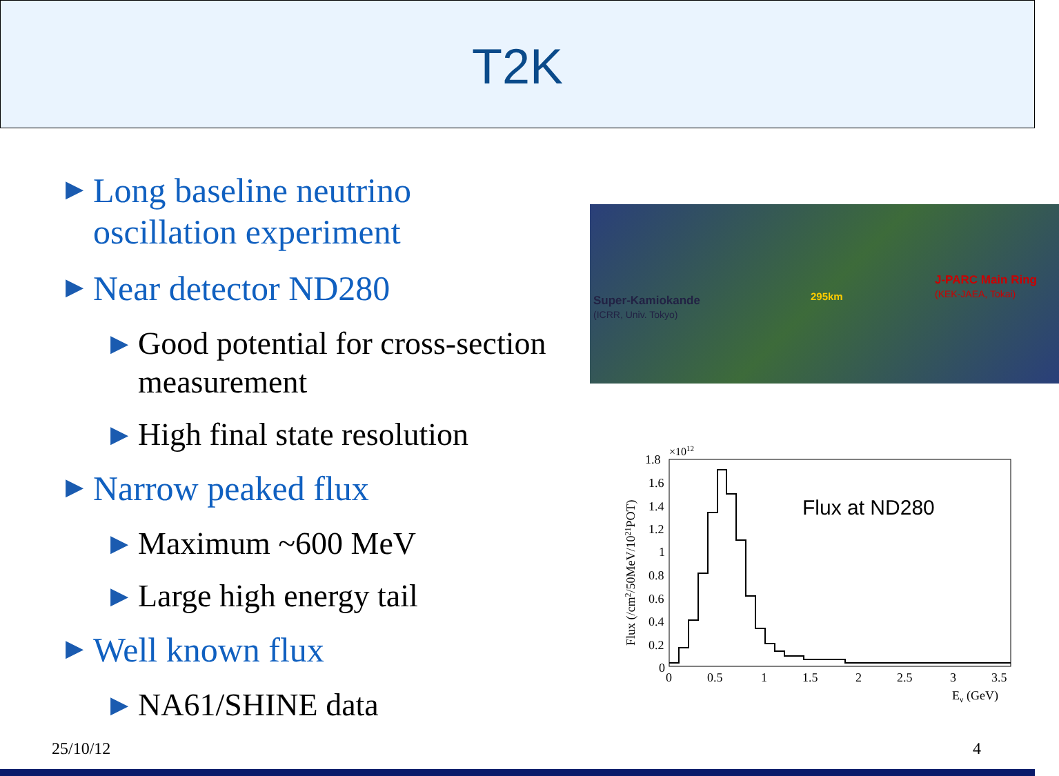T2K
▶ Long baseline neutrino oscillation experiment
▶ Near detector ND280
▶ Good potential for cross-section measurement
▶ High final state resolution
▶ Narrow peaked flux
▶ Maximum ~600 MeV
▶ Large high energy tail
▶ Well known flux
▶ NA61/SHINE data
Super-Kamiokande
(ICRR, Univ. Tokyo)
295km
J-PARC Main Ring
(KEK-JAEA, Tokai)
1.8
×1012
1.6
1.4
1.2
1
0.8
0.6
0.4
0.2
0
0
0.5
1
1.5
2
2.5
3
3.5
Eν (GeV)
Flux (/cm2/50MeV/1021POT)
Flux at ND280
25/10/12 4